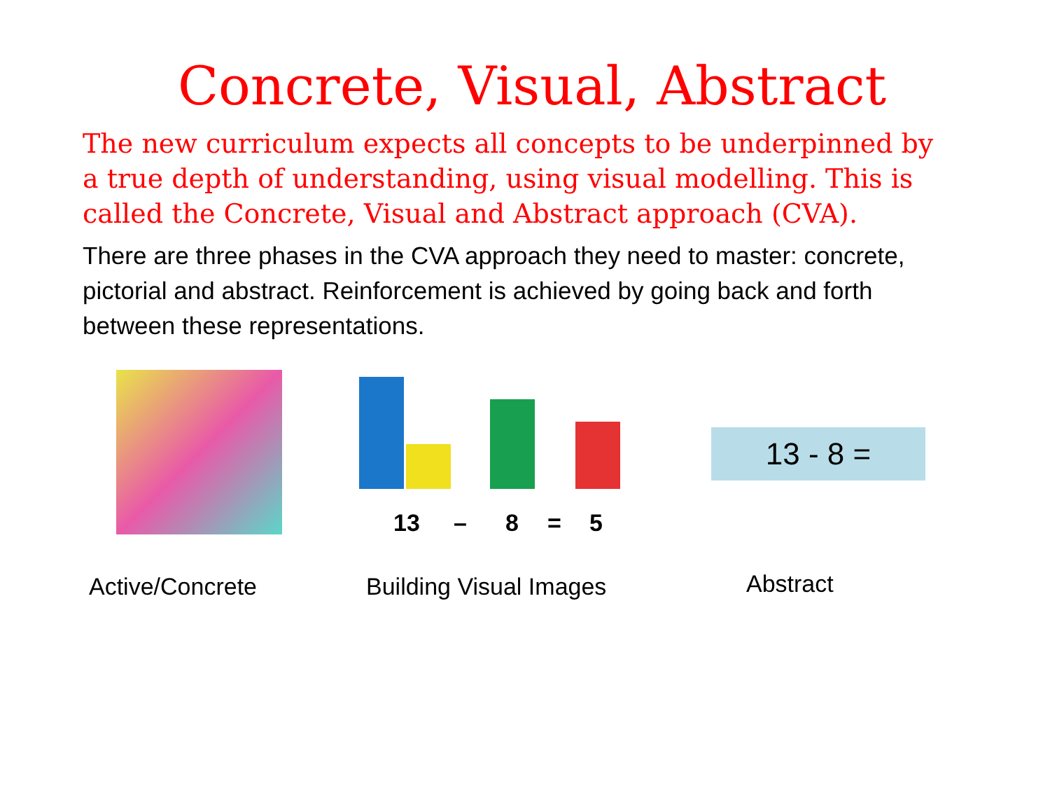Concrete, Visual, Abstract
The new curriculum expects all concepts to be underpinned by a true depth of understanding, using visual modelling. This is called the Concrete, Visual and Abstract approach (CVA).
There are three phases in the CVA approach they need to master: concrete, pictorial and abstract. Reinforcement is achieved by going back and forth between these representations.
13
–
8
=
5
13 - 8 =
Active/Concrete Building Visual Images
Abstract